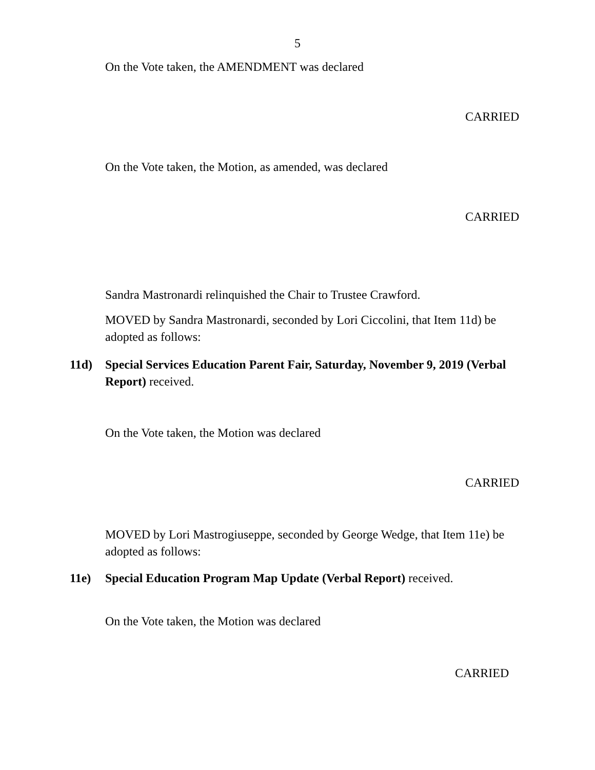5
On the Vote taken, the AMENDMENT was declared
CARRIED
On the Vote taken, the Motion, as amended, was declared
CARRIED
Sandra Mastronardi relinquished the Chair to Trustee Crawford.
MOVED by Sandra Mastronardi, seconded by Lori Ciccolini, that Item 11d) be adopted as follows:
11d) Special Services Education Parent Fair, Saturday, November 9, 2019 (Verbal Report) received.
On the Vote taken, the Motion was declared
CARRIED
MOVED by Lori Mastrogiuseppe, seconded by George Wedge, that Item 11e) be adopted as follows:
11e) Special Education Program Map Update (Verbal Report) received.
On the Vote taken, the Motion was declared
CARRIED